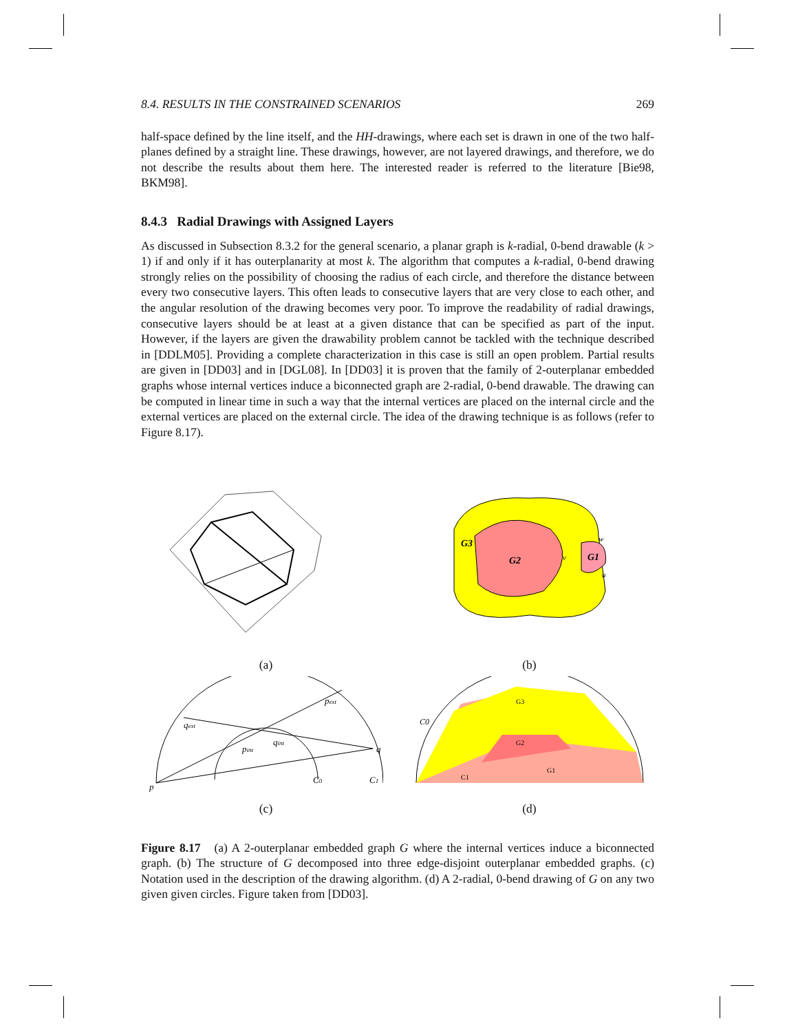8.4. RESULTS IN THE CONSTRAINED SCENARIOS 269
half-space defined by the line itself, and the HH-drawings, where each set is drawn in one of the two half-planes defined by a straight line. These drawings, however, are not layered drawings, and therefore, we do not describe the results about them here. The interested reader is referred to the literature [Bie98, BKM98].
8.4.3 Radial Drawings with Assigned Layers
As discussed in Subsection 8.3.2 for the general scenario, a planar graph is k-radial, 0-bend drawable (k > 1) if and only if it has outerplanarity at most k. The algorithm that computes a k-radial, 0-bend drawing strongly relies on the possibility of choosing the radius of each circle, and therefore the distance between every two consecutive layers. This often leads to consecutive layers that are very close to each other, and the angular resolution of the drawing becomes very poor. To improve the readability of radial drawings, consecutive layers should be at least at a given distance that can be specified as part of the input. However, if the layers are given the drawability problem cannot be tackled with the technique described in [DDLM05]. Providing a complete characterization in this case is still an open problem. Partial results are given in [DD03] and in [DGL08]. In [DD03] it is proven that the family of 2-outerplanar embedded graphs whose internal vertices induce a biconnected graph are 2-radial, 0-bend drawable. The drawing can be computed in linear time in such a way that the internal vertices are placed on the internal circle and the external vertices are placed on the external circle. The idea of the drawing technique is as follows (refer to Figure 8.17).
(a)
G3
G2
G1
w
u
v
(b)
p
q
qext
pext
pint
qint
C0
C1
(c)
G3
G2
G1
C0
C1
(d)
Figure 8.17 (a) A 2-outerplanar embedded graph G where the internal vertices induce a biconnected graph. (b) The structure of G decomposed into three edge-disjoint outerplanar embedded graphs. (c) Notation used in the description of the drawing algorithm. (d) A 2-radial, 0-bend drawing of G on any two given given circles. Figure taken from [DD03].